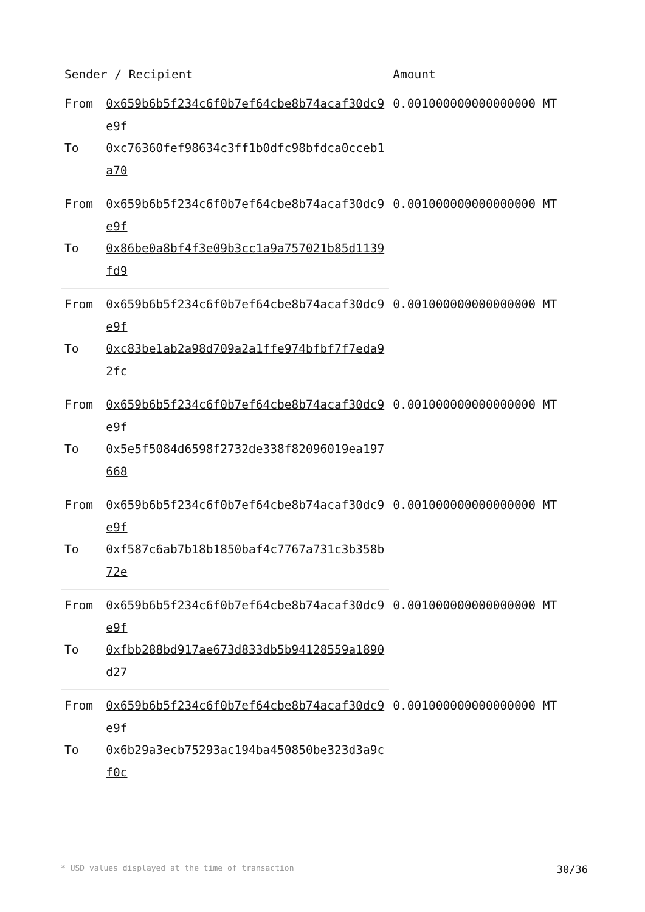| Sender / Recipient | | Amount |
| --- | --- | --- |
| From | 0x659b6b5f234c6f0b7ef64cbe8b74acaf30dc9e9f | 0.001000000000000000 MT |
| To | 0xc76360fef98634c3ff1b0dfc98bfdca0cceb1a70 | |
| From | 0x659b6b5f234c6f0b7ef64cbe8b74acaf30dc9e9f | 0.001000000000000000 MT |
| To | 0x86be0a8bf4f3e09b3cc1a9a757021b85d1139fd9 | |
| From | 0x659b6b5f234c6f0b7ef64cbe8b74acaf30dc9e9f | 0.001000000000000000 MT |
| To | 0xc83be1ab2a98d709a2a1ffe974bfbf7f7eda92fc | |
| From | 0x659b6b5f234c6f0b7ef64cbe8b74acaf30dc9e9f | 0.001000000000000000 MT |
| To | 0x5e5f5084d6598f2732de338f82096019ea197668 | |
| From | 0x659b6b5f234c6f0b7ef64cbe8b74acaf30dc9e9f | 0.001000000000000000 MT |
| To | 0xf587c6ab7b18b1850baf4c7767a731c3b358b72e | |
| From | 0x659b6b5f234c6f0b7ef64cbe8b74acaf30dc9e9f | 0.001000000000000000 MT |
| To | 0xfbb288bd917ae673d833db5b94128559a1890d27 | |
| From | 0x659b6b5f234c6f0b7ef64cbe8b74acaf30dc9e9f | 0.001000000000000000 MT |
| To | 0x6b29a3ecb75293ac194ba450850be323d3a9cf0c | |
* USD values displayed at the time of transaction 30/36